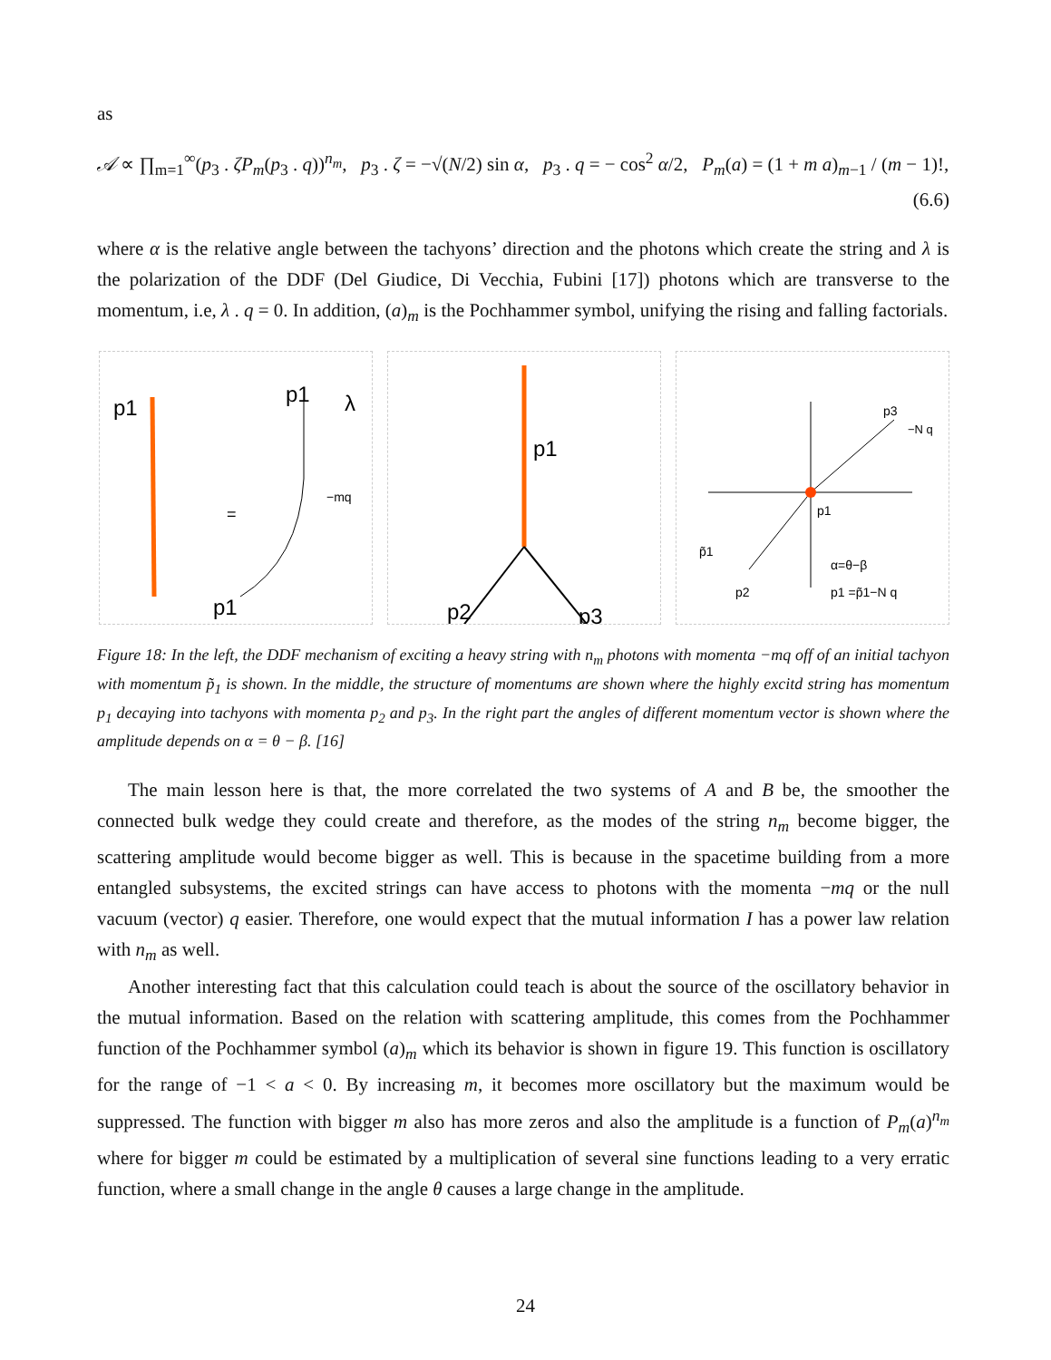as
𝒜 ∝ ∏<sub>m=1</sub><sup>∞</sup>(p<sub>3</sub> . ζP<sub>m</sub>(p<sub>3</sub> . q))<sup>n<sub>m</sub></sup>, p<sub>3</sub> . ζ = −√(N/2) sin α, p<sub>3</sub> . q = − cos<sup>2</sup> α/2, P<sub>m</sub>(a) = (1 + m a)<sub>m−1</sub> / (m − 1)!,
(6.6)
where α is the relative angle between the tachyons’ direction and the photons which create the string and λ is the polarization of the DDF (Del Giudice, Di Vecchia, Fubini [17]) photons which are transverse to the momentum, i.e, λ . q = 0. In addition, (a)<sub>m</sub> is the Pochhammer symbol, unifying the rising and falling factorials.
p1
=
p1
λ
−mq
p1
p1
p2
p3
p3
−N q
p1
p̃1
p2
α=θ−β
p1 =p̃1−N q
Figure 18: In the left, the DDF mechanism of exciting a heavy string with n<sub>m</sub> photons with momenta −mq off of an initial tachyon with momentum p̃<sub>1</sub> is shown. In the middle, the structure of momentums are shown where the highly excitd string has momentum p<sub>1</sub> decaying into tachyons with momenta p<sub>2</sub> and p<sub>3</sub>. In the right part the angles of different momentum vector is shown where the amplitude depends on α = θ − β. [16]
The main lesson here is that, the more correlated the two systems of A and B be, the smoother the connected bulk wedge they could create and therefore, as the modes of the string n<sub>m</sub> become bigger, the scattering amplitude would become bigger as well. This is because in the spacetime building from a more entangled subsystems, the excited strings can have access to photons with the momenta −mq or the null vacuum (vector) q easier. Therefore, one would expect that the mutual information I has a power law relation with n<sub>m</sub> as well.
Another interesting fact that this calculation could teach is about the source of the oscillatory behavior in the mutual information. Based on the relation with scattering amplitude, this comes from the Pochhammer function of the Pochhammer symbol (a)<sub>m</sub> which its behavior is shown in figure 19. This function is oscillatory for the range of −1 < a < 0. By increasing m, it becomes more oscillatory but the maximum would be suppressed. The function with bigger m also has more zeros and also the amplitude is a function of P<sub>m</sub>(a)<sup>n<sub>m</sub></sup> where for bigger m could be estimated by a multiplication of several sine functions leading to a very erratic function, where a small change in the angle θ causes a large change in the amplitude.
24